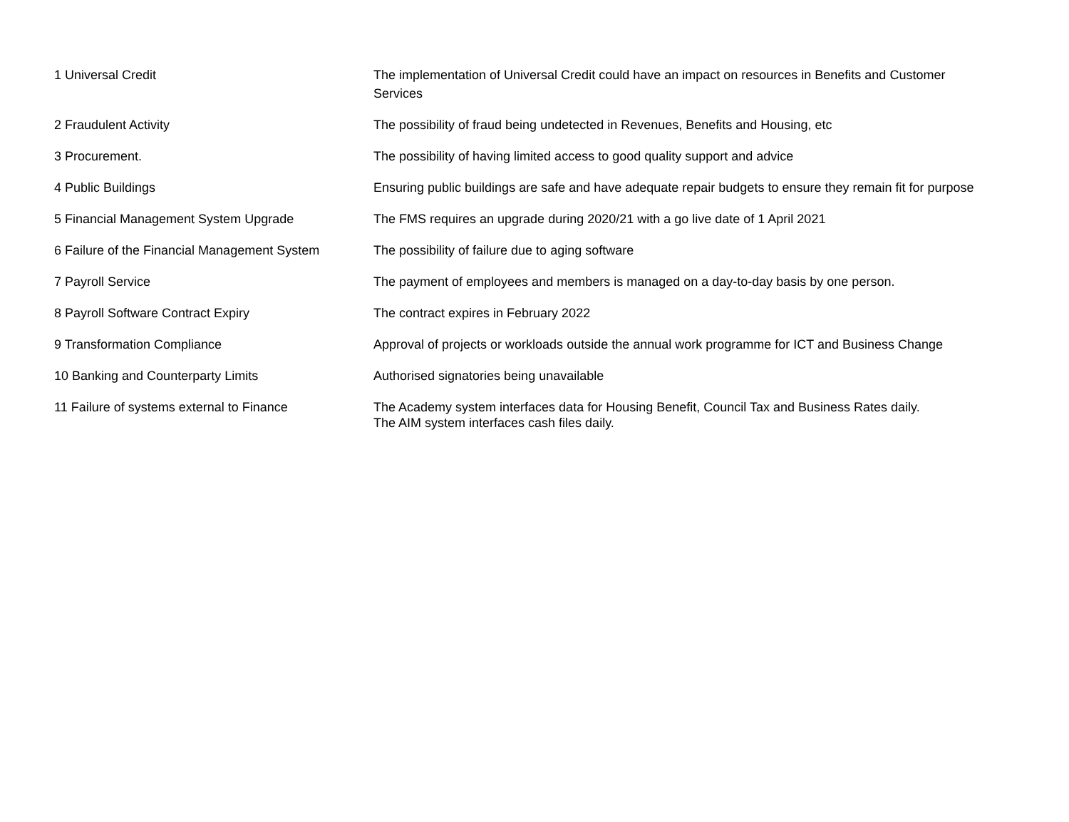| 1 Universal Credit | The implementation of Universal Credit could have an impact on resources in Benefits and Customer Services |
| 2 Fraudulent Activity | The possibility of fraud being undetected in Revenues, Benefits and Housing, etc |
| 3 Procurement. | The possibility of having limited access to good quality support and advice |
| 4 Public Buildings | Ensuring public buildings are safe and have adequate repair budgets to ensure they remain fit for purpose |
| 5 Financial Management System Upgrade | The FMS requires an upgrade during 2020/21 with a go live date of 1 April 2021 |
| 6 Failure of the Financial Management System | The possibility of failure due to aging software |
| 7 Payroll Service | The payment of employees and members is managed on a day-to-day basis by one person. |
| 8 Payroll Software Contract Expiry | The contract expires in February 2022 |
| 9 Transformation Compliance | Approval of projects or workloads outside the annual work programme for ICT and Business Change |
| 10 Banking and Counterparty Limits | Authorised signatories being unavailable |
| 11 Failure of systems external to Finance | The Academy system interfaces data for Housing Benefit, Council Tax and Business Rates daily. The AIM system interfaces cash files daily. |